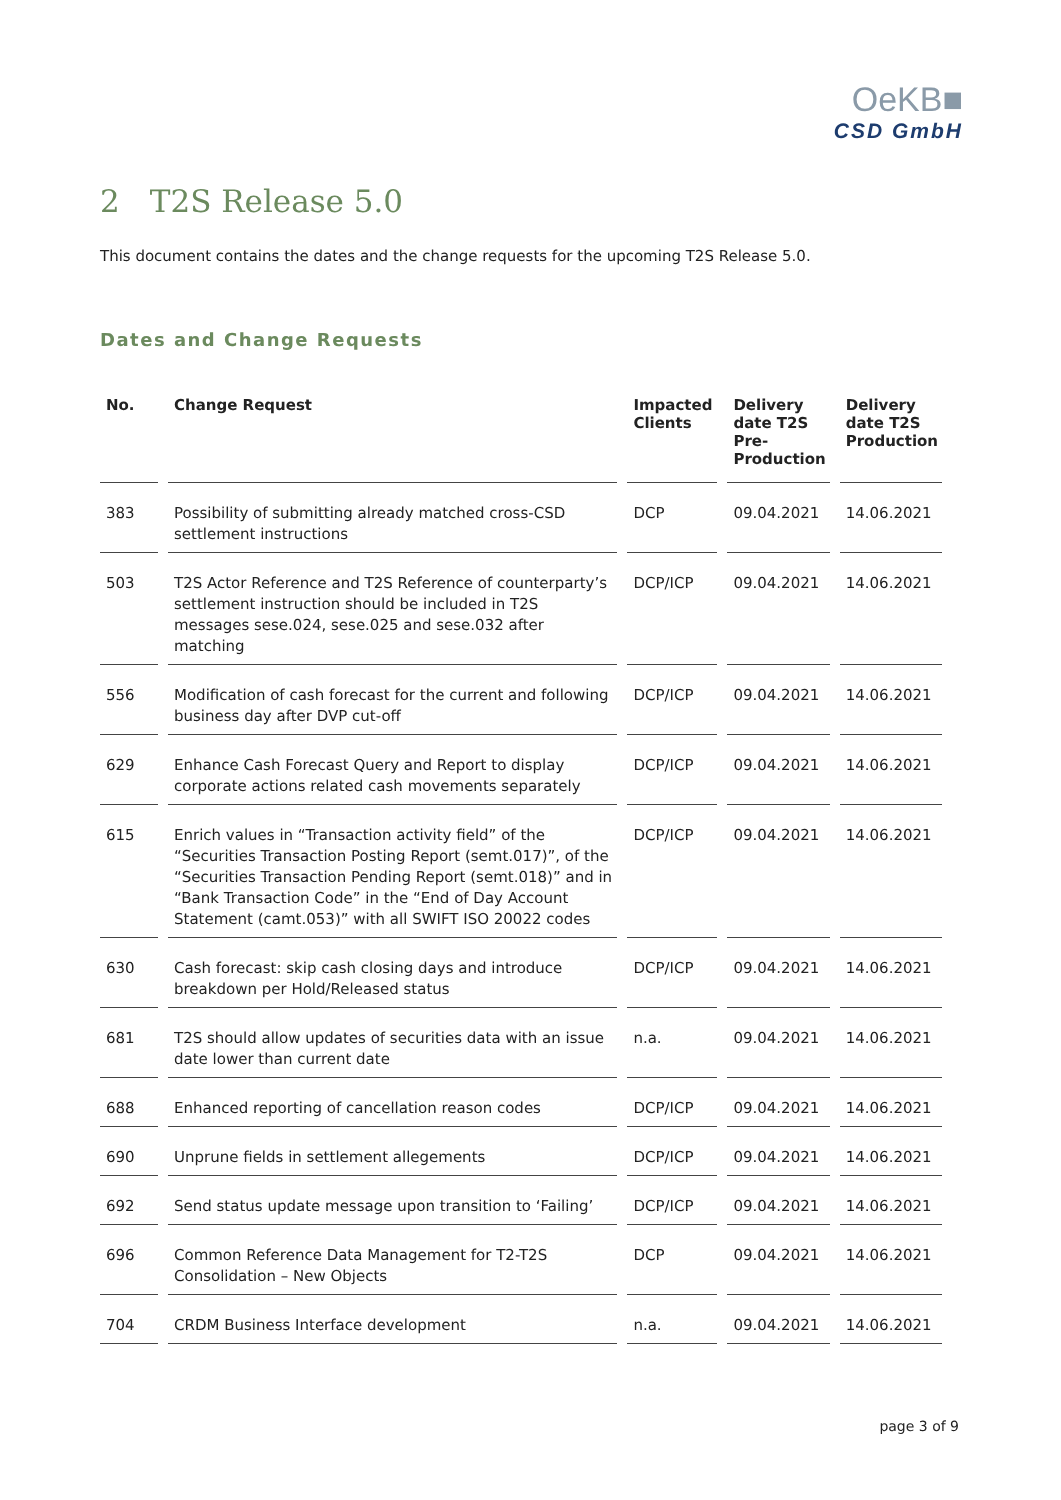OeKB■
CSD GmbH
2 T2S Release 5.0
This document contains the dates and the change requests for the upcoming T2S Release 5.0.
Dates and Change Requests
| No. | Change Request | Impacted Clients | Delivery date T2S Pre-Production | Delivery date T2S Production |
| --- | --- | --- | --- | --- |
| 383 | Possibility of submitting already matched cross-CSD settlement instructions | DCP | 09.04.2021 | 14.06.2021 |
| 503 | T2S Actor Reference and T2S Reference of counterparty’s settlement instruction should be included in T2S messages sese.024, sese.025 and sese.032 after matching | DCP/ICP | 09.04.2021 | 14.06.2021 |
| 556 | Modification of cash forecast for the current and following business day after DVP cut-off | DCP/ICP | 09.04.2021 | 14.06.2021 |
| 629 | Enhance Cash Forecast Query and Report to display corporate actions related cash movements separately | DCP/ICP | 09.04.2021 | 14.06.2021 |
| 615 | Enrich values in “Transaction activity field” of the “Securities Transaction Posting Report (semt.017)”, of the “Securities Transaction Pending Report (semt.018)” and in “Bank Transaction Code” in the “End of Day Account Statement (camt.053)” with all SWIFT ISO 20022 codes | DCP/ICP | 09.04.2021 | 14.06.2021 |
| 630 | Cash forecast: skip cash closing days and introduce breakdown per Hold/Released status | DCP/ICP | 09.04.2021 | 14.06.2021 |
| 681 | T2S should allow updates of securities data with an issue date lower than current date | n.a. | 09.04.2021 | 14.06.2021 |
| 688 | Enhanced reporting of cancellation reason codes | DCP/ICP | 09.04.2021 | 14.06.2021 |
| 690 | Unprune fields in settlement allegements | DCP/ICP | 09.04.2021 | 14.06.2021 |
| 692 | Send status update message upon transition to ‘Failing’ | DCP/ICP | 09.04.2021 | 14.06.2021 |
| 696 | Common Reference Data Management for T2-T2S Consolidation – New Objects | DCP | 09.04.2021 | 14.06.2021 |
| 704 | CRDM Business Interface development | n.a. | 09.04.2021 | 14.06.2021 |
page 3 of 9